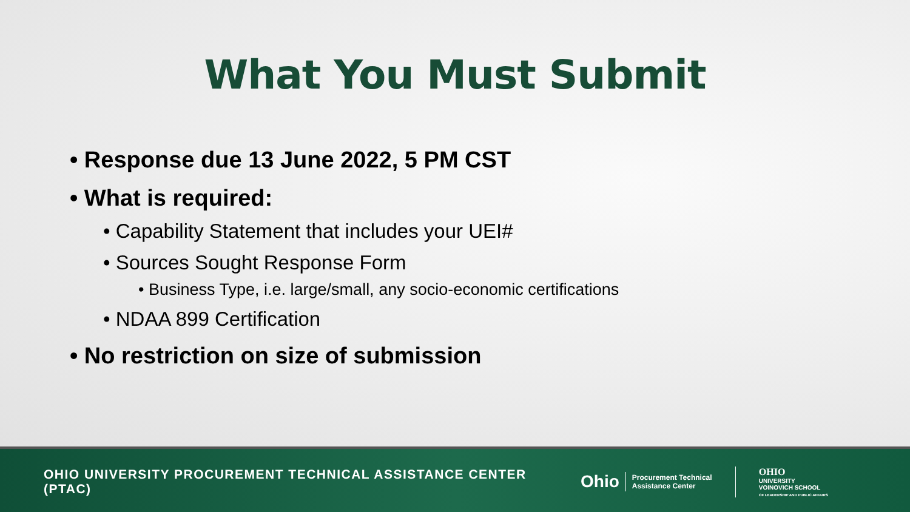What You Must Submit
• Response due 13 June 2022, 5 PM CST
• What is required:
• Capability Statement that includes your UEI#
• Sources Sought Response Form
• Business Type, i.e. large/small, any socio-economic certifications
• NDAA 899 Certification
• No restriction on size of submission
OHIO UNIVERSITY PROCUREMENT TECHNICAL ASSISTANCE CENTER (PTAC)
Ohio
Procurement Technical
Assistance Center
OHIO
UNIVERSITY
VOINOVICH SCHOOL
OF LEADERSHIP AND PUBLIC AFFAIRS